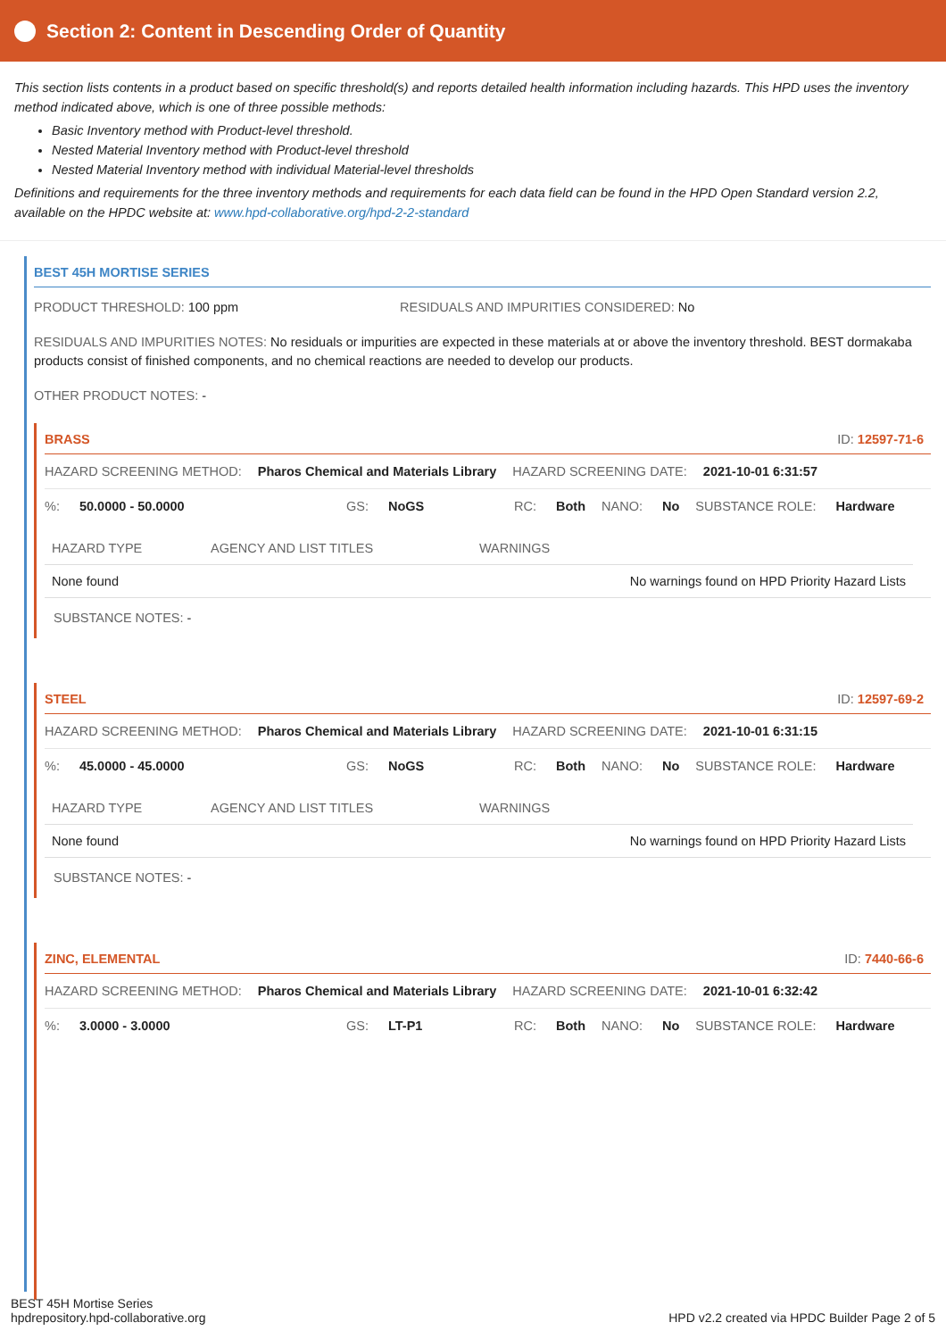Section 2: Content in Descending Order of Quantity
This section lists contents in a product based on specific threshold(s) and reports detailed health information including hazards. This HPD uses the inventory method indicated above, which is one of three possible methods:
Basic Inventory method with Product-level threshold.
Nested Material Inventory method with Product-level threshold
Nested Material Inventory method with individual Material-level thresholds
Definitions and requirements for the three inventory methods and requirements for each data field can be found in the HPD Open Standard version 2.2, available on the HPDC website at: www.hpd-collaborative.org/hpd-2-2-standard
BEST 45H MORTISE SERIES
PRODUCT THRESHOLD: 100 ppm RESIDUALS AND IMPURITIES CONSIDERED: No
RESIDUALS AND IMPURITIES NOTES: No residuals or impurities are expected in these materials at or above the inventory threshold. BEST dormakaba products consist of finished components, and no chemical reactions are needed to develop our products.
OTHER PRODUCT NOTES: -
BRASS ID: 12597-71-6
HAZARD SCREENING METHOD: Pharos Chemical and Materials Library HAZARD SCREENING DATE: 2021-10-01 6:31:57
%: 50.0000 - 50.0000 GS: NoGS RC: Both NANO: No SUBSTANCE ROLE: Hardware
| HAZARD TYPE | AGENCY AND LIST TITLES | WARNINGS |
| --- | --- | --- |
| None found | | No warnings found on HPD Priority Hazard Lists |
SUBSTANCE NOTES: -
STEEL ID: 12597-69-2
HAZARD SCREENING METHOD: Pharos Chemical and Materials Library HAZARD SCREENING DATE: 2021-10-01 6:31:15
%: 45.0000 - 45.0000 GS: NoGS RC: Both NANO: No SUBSTANCE ROLE: Hardware
| HAZARD TYPE | AGENCY AND LIST TITLES | WARNINGS |
| --- | --- | --- |
| None found | | No warnings found on HPD Priority Hazard Lists |
SUBSTANCE NOTES: -
ZINC, ELEMENTAL ID: 7440-66-6
HAZARD SCREENING METHOD: Pharos Chemical and Materials Library HAZARD SCREENING DATE: 2021-10-01 6:32:42
%: 3.0000 - 3.0000 GS: LT-P1 RC: Both NANO: No SUBSTANCE ROLE: Hardware
BEST 45H Mortise Series
hpdrepository.hpd-collaborative.org
HPD v2.2 created via HPDC Builder Page 2 of 5